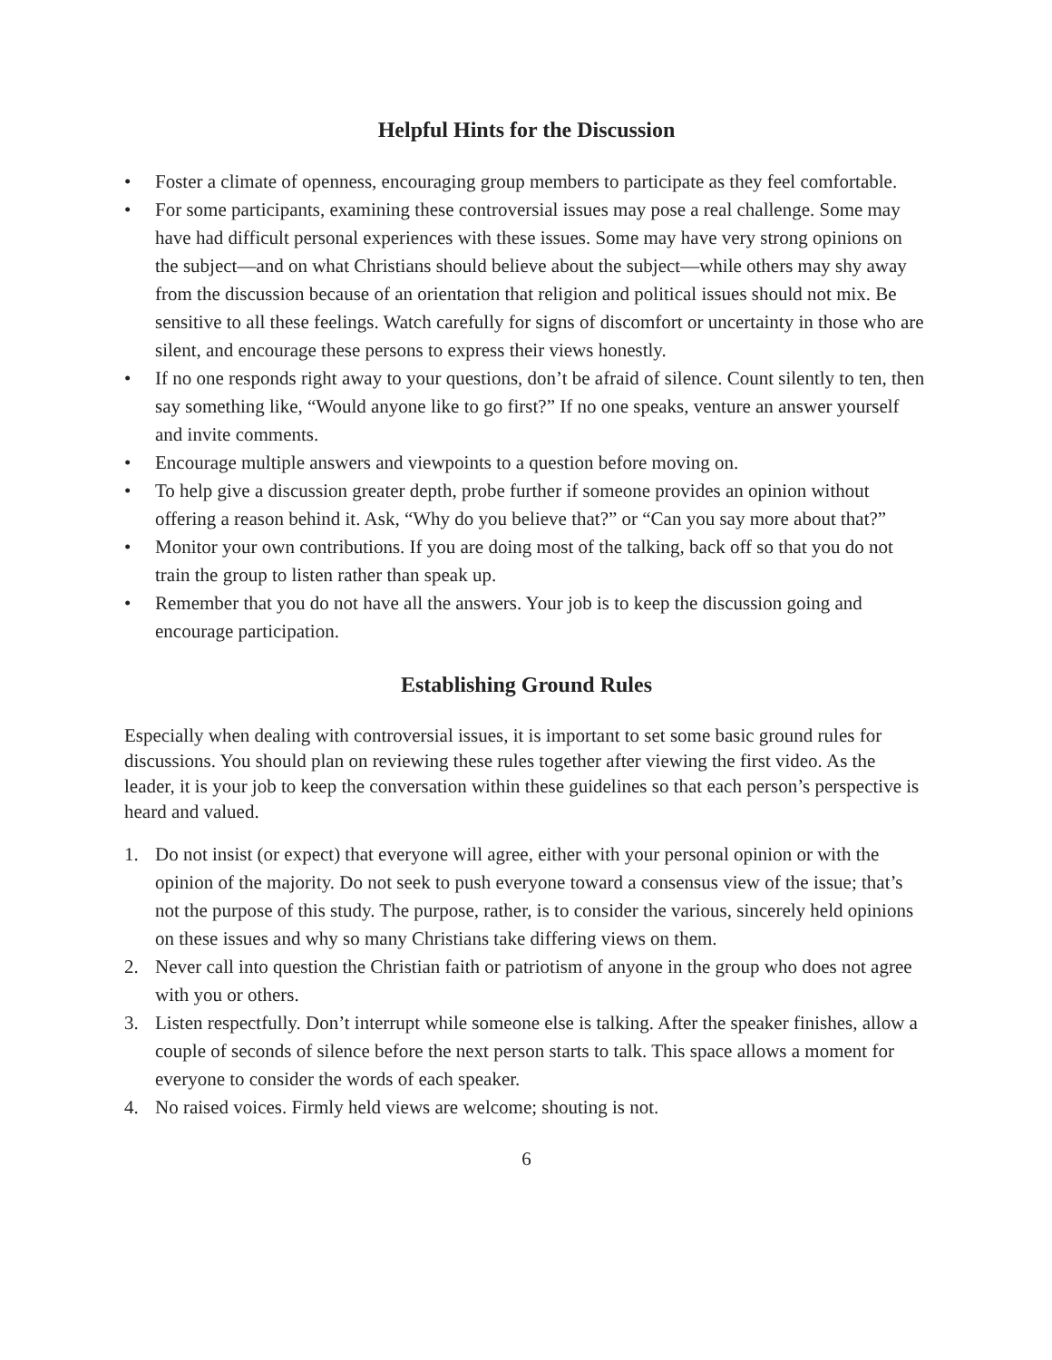Helpful Hints for the Discussion
• Foster a climate of openness, encouraging group members to participate as they feel comfortable.
• For some participants, examining these controversial issues may pose a real challenge. Some may have had difficult personal experiences with these issues. Some may have very strong opinions on the subject—and on what Christians should believe about the subject—while others may shy away from the discussion because of an orientation that religion and political issues should not mix. Be sensitive to all these feelings. Watch carefully for signs of discomfort or uncertainty in those who are silent, and encourage these persons to express their views honestly.
• If no one responds right away to your questions, don’t be afraid of silence. Count silently to ten, then say something like, “Would anyone like to go first?” If no one speaks, venture an answer yourself and invite comments.
• Encourage multiple answers and viewpoints to a question before moving on.
• To help give a discussion greater depth, probe further if someone provides an opinion without offering a reason behind it. Ask, “Why do you believe that?” or “Can you say more about that?”
• Monitor your own contributions. If you are doing most of the talking, back off so that you do not train the group to listen rather than speak up.
• Remember that you do not have all the answers. Your job is to keep the discussion going and encourage participation.
Establishing Ground Rules
Especially when dealing with controversial issues, it is important to set some basic ground rules for discussions. You should plan on reviewing these rules together after viewing the first video. As the leader, it is your job to keep the conversation within these guidelines so that each person’s perspective is heard and valued.
1. Do not insist (or expect) that everyone will agree, either with your personal opinion or with the opinion of the majority. Do not seek to push everyone toward a consensus view of the issue; that’s not the purpose of this study. The purpose, rather, is to consider the various, sincerely held opinions on these issues and why so many Christians take differing views on them.
2. Never call into question the Christian faith or patriotism of anyone in the group who does not agree with you or others.
3. Listen respectfully. Don’t interrupt while someone else is talking. After the speaker finishes, allow a couple of seconds of silence before the next person starts to talk. This space allows a moment for everyone to consider the words of each speaker.
4. No raised voices. Firmly held views are welcome; shouting is not.
6